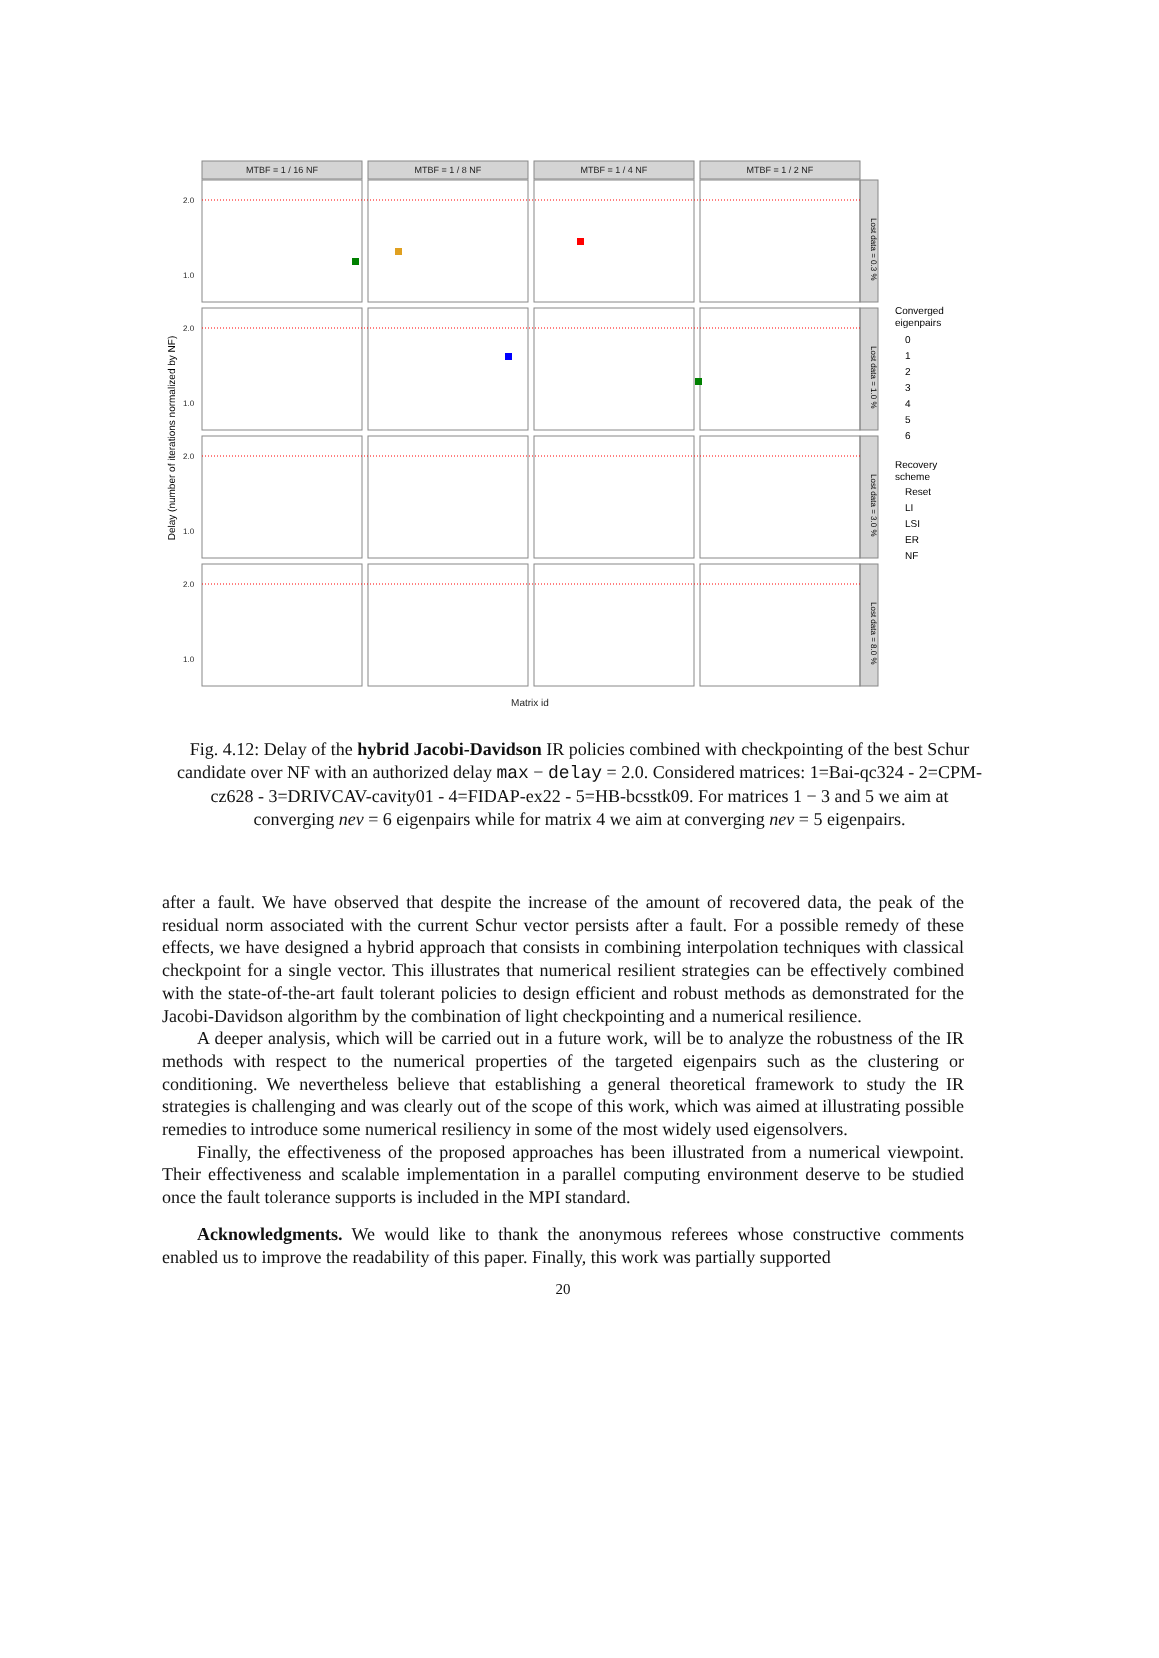MTBF = 1 / 16 NF
MTBF = 1 / 8 NF
MTBF = 1 / 4 NF
MTBF = 1 / 2 NF
Matrix id
2.0
2.0
2.0
2.0
1.0
1.0
1.0
1.0
Delay (number of iterations normalized by NF)
Lost data = 0.3 %
Lost data = 1.0 %
Lost data = 3.0 %
Lost data = 8.0 %
Converged
eigenpairs
0
1
2
3
4
5
6
Recovery
scheme
Reset
LI
LSI
ER
NF
Fig. 4.12: Delay of the hybrid Jacobi-Davidson IR policies combined with checkpointing of the best Schur candidate over NF with an authorized delay max − delay = 2.0. Considered matrices: 1=Bai-qc324 - 2=CPM-cz628 - 3=DRIVCAV-cavity01 - 4=FIDAP-ex22 - 5=HB-bcsstk09. For matrices 1 − 3 and 5 we aim at converging nev = 6 eigenpairs while for matrix 4 we aim at converging nev = 5 eigenpairs.
after a fault. We have observed that despite the increase of the amount of recovered data, the peak of the residual norm associated with the current Schur vector persists after a fault. For a possible remedy of these effects, we have designed a hybrid approach that consists in combining interpolation techniques with classical checkpoint for a single vector. This illustrates that numerical resilient strategies can be effectively combined with the state-of-the-art fault tolerant policies to design efficient and robust methods as demonstrated for the Jacobi-Davidson algorithm by the combination of light checkpointing and a numerical resilience.
A deeper analysis, which will be carried out in a future work, will be to analyze the robustness of the IR methods with respect to the numerical properties of the targeted eigenpairs such as the clustering or conditioning. We nevertheless believe that establishing a general theoretical framework to study the IR strategies is challenging and was clearly out of the scope of this work, which was aimed at illustrating possible remedies to introduce some numerical resiliency in some of the most widely used eigensolvers.
Finally, the effectiveness of the proposed approaches has been illustrated from a numerical viewpoint. Their effectiveness and scalable implementation in a parallel computing environment deserve to be studied once the fault tolerance supports is included in the MPI standard.
Acknowledgments. We would like to thank the anonymous referees whose constructive comments enabled us to improve the readability of this paper. Finally, this work was partially supported
20